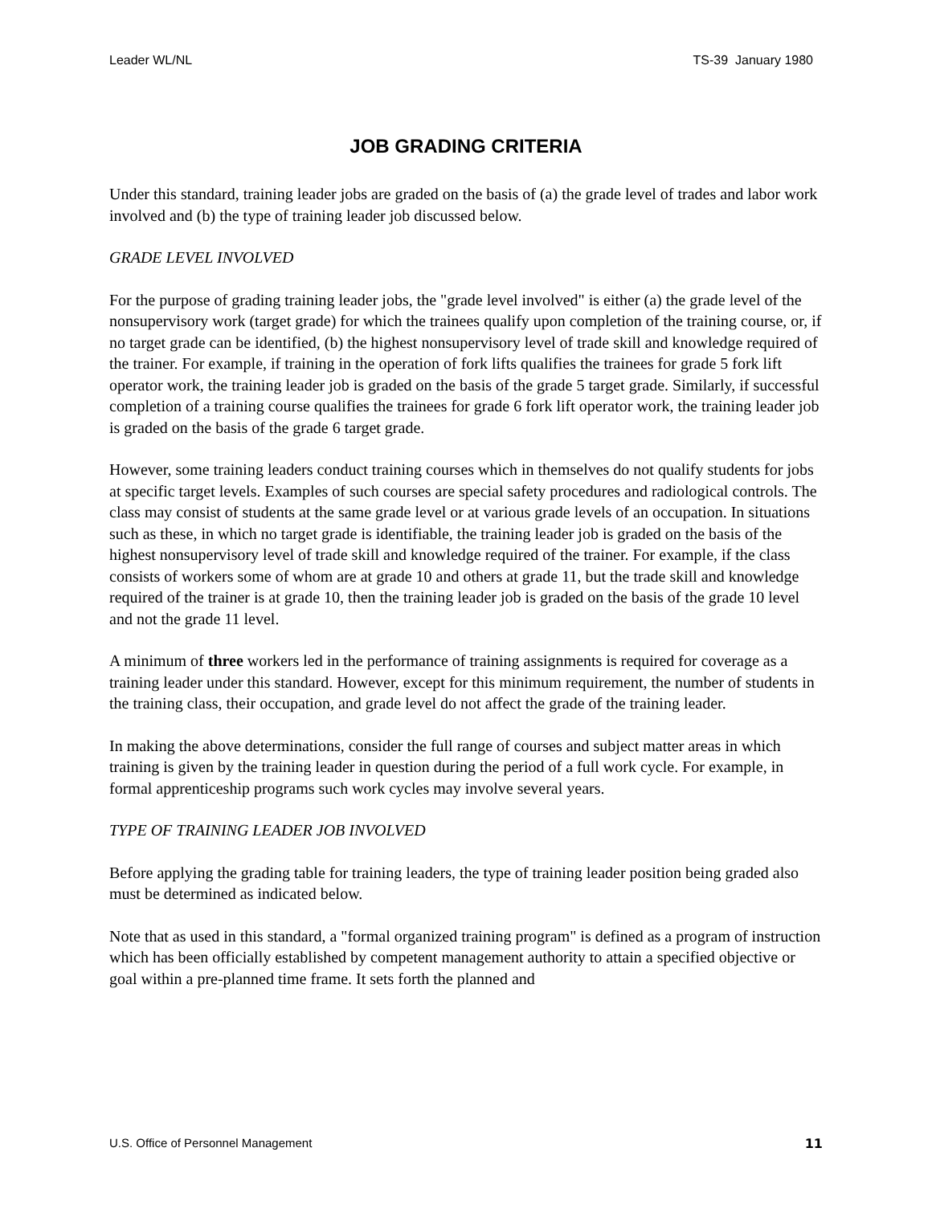Leader WL/NL TS-39 January 1980
JOB GRADING CRITERIA
Under this standard, training leader jobs are graded on the basis of (a) the grade level of trades and labor work involved and (b) the type of training leader job discussed below.
GRADE LEVEL INVOLVED
For the purpose of grading training leader jobs, the "grade level involved" is either (a) the grade level of the nonsupervisory work (target grade) for which the trainees qualify upon completion of the training course, or, if no target grade can be identified, (b) the highest nonsupervisory level of trade skill and knowledge required of the trainer. For example, if training in the operation of fork lifts qualifies the trainees for grade 5 fork lift operator work, the training leader job is graded on the basis of the grade 5 target grade. Similarly, if successful completion of a training course qualifies the trainees for grade 6 fork lift operator work, the training leader job is graded on the basis of the grade 6 target grade.
However, some training leaders conduct training courses which in themselves do not qualify students for jobs at specific target levels. Examples of such courses are special safety procedures and radiological controls. The class may consist of students at the same grade level or at various grade levels of an occupation. In situations such as these, in which no target grade is identifiable, the training leader job is graded on the basis of the highest nonsupervisory level of trade skill and knowledge required of the trainer. For example, if the class consists of workers some of whom are at grade 10 and others at grade 11, but the trade skill and knowledge required of the trainer is at grade 10, then the training leader job is graded on the basis of the grade 10 level and not the grade 11 level.
A minimum of three workers led in the performance of training assignments is required for coverage as a training leader under this standard. However, except for this minimum requirement, the number of students in the training class, their occupation, and grade level do not affect the grade of the training leader.
In making the above determinations, consider the full range of courses and subject matter areas in which training is given by the training leader in question during the period of a full work cycle. For example, in formal apprenticeship programs such work cycles may involve several years.
TYPE OF TRAINING LEADER JOB INVOLVED
Before applying the grading table for training leaders, the type of training leader position being graded also must be determined as indicated below.
Note that as used in this standard, a "formal organized training program" is defined as a program of instruction which has been officially established by competent management authority to attain a specified objective or goal within a pre-planned time frame. It sets forth the planned and
U.S. Office of Personnel Management 11